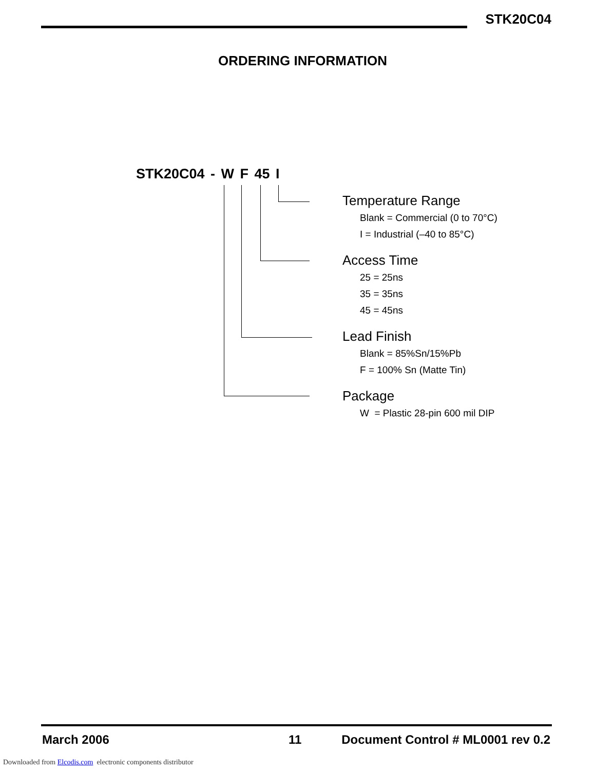STK20C04
ORDERING INFORMATION
STK20C04 - W F 45 I
Temperature Range
Blank = Commercial (0 to 70°C)
I = Industrial (–40 to 85°C)
Access Time
25 = 25ns
35 = 35ns
45 = 45ns
Lead Finish
Blank = 85%Sn/15%Pb
F = 100% Sn (Matte Tin)
Package
W = Plastic 28-pin 600 mil DIP
March 2006 11 Document Control # ML0001 rev 0.2
Downloaded from Elcodis.com electronic components distributor